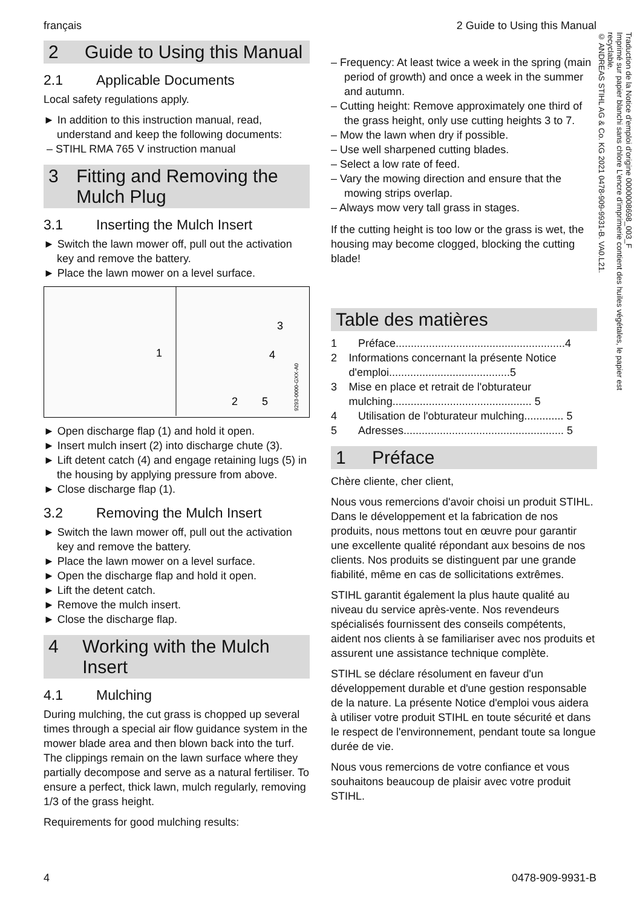français 2 Guide to Using this Manual
2 Guide to Using this Manual
2.1 Applicable Documents
Local safety regulations apply.
► In addition to this instruction manual, read, understand and keep the following documents:
– STIHL RMA 765 V instruction manual
3 Fitting and Removing the Mulch Plug
3.1 Inserting the Mulch Insert
► Switch the lawn mower off, pull out the activation key and remove the battery.
► Place the lawn mower on a level surface.
1
3
4
2
5
9293-0000-GXX-A0
► Open discharge flap (1) and hold it open.
► Insert mulch insert (2) into discharge chute (3).
► Lift detent catch (4) and engage retaining lugs (5) in the housing by applying pressure from above.
► Close discharge flap (1).
3.2 Removing the Mulch Insert
► Switch the lawn mower off, pull out the activation key and remove the battery.
► Place the lawn mower on a level surface.
► Open the discharge flap and hold it open.
► Lift the detent catch.
► Remove the mulch insert.
► Close the discharge flap.
4 Working with the Mulch Insert
4.1 Mulching
During mulching, the cut grass is chopped up several times through a special air flow guidance system in the mower blade area and then blown back into the turf. The clippings remain on the lawn surface where they partially decompose and serve as a natural fertiliser. To ensure a perfect, thick lawn, mulch regularly, removing 1/3 of the grass height.
Requirements for good mulching results:
– Frequency: At least twice a week in the spring (main period of growth) and once a week in the summer and autumn.
– Cutting height: Remove approximately one third of the grass height, only use cutting heights 3 to 7.
– Mow the lawn when dry if possible.
– Use well sharpened cutting blades.
– Select a low rate of feed.
– Vary the mowing direction and ensure that the mowing strips overlap.
– Always mow very tall grass in stages.
If the cutting height is too low or the grass is wet, the housing may become clogged, blocking the cutting blade!
Table des matières
1 Préface........................................................4
2 Informations concernant la présente Notice d'emploi........................................5
3 Mise en place et retrait de l'obturateur mulching.............................................. 5
4 Utilisation de l'obturateur mulching............. 5
5 Adresses..................................................... 5
1 Préface
Chère cliente, cher client,
Nous vous remercions d'avoir choisi un produit STIHL. Dans le développement et la fabrication de nos produits, nous mettons tout en œuvre pour garantir une excellente qualité répondant aux besoins de nos clients. Nos produits se distinguent par une grande fiabilité, même en cas de sollicitations extrêmes.
STIHL garantit également la plus haute qualité au niveau du service après-vente. Nos revendeurs spécialisés fournissent des conseils compétents, aident nos clients à se familiariser avec nos produits et assurent une assistance technique complète.
STIHL se déclare résolument en faveur d'un développement durable et d'une gestion responsable de la nature. La présente Notice d'emploi vous aidera à utiliser votre produit STIHL en toute sécurité et dans le respect de l'environnement, pendant toute sa longue durée de vie.
Nous vous remercions de votre confiance et vous souhaitons beaucoup de plaisir avec votre produit STIHL.
Traduction de la Notice d'emploi d'origine 0000008698_003_F
Imprimé sur papier blanchi sans chlore L'encre d'imprimerie contient des huiles végétales, le papier est recyclable.
© ANDREAS STIHL AG & Co. KG 2021 0478-909-9931-B. VA0.L21.
4 0478-909-9931-B